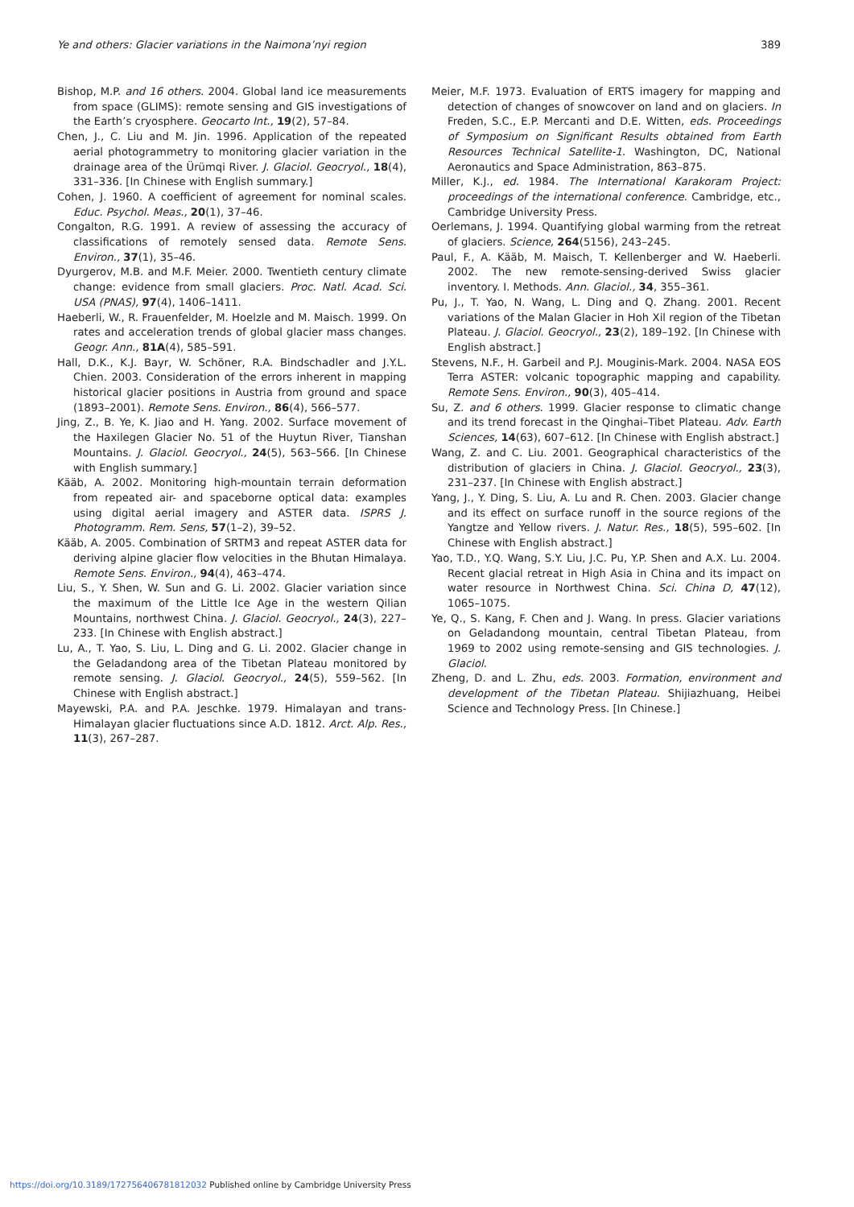Ye and others: Glacier variations in the Naimona’nyi region 389
Bishop, M.P. and 16 others. 2004. Global land ice measurements from space (GLIMS): remote sensing and GIS investigations of the Earth’s cryosphere. Geocarto Int., 19(2), 57–84.
Chen, J., C. Liu and M. Jin. 1996. Application of the repeated aerial photogrammetry to monitoring glacier variation in the drainage area of the Ürümqi River. J. Glaciol. Geocryol., 18(4), 331–336. [In Chinese with English summary.]
Cohen, J. 1960. A coefficient of agreement for nominal scales. Educ. Psychol. Meas., 20(1), 37–46.
Congalton, R.G. 1991. A review of assessing the accuracy of classifications of remotely sensed data. Remote Sens. Environ., 37(1), 35–46.
Dyurgerov, M.B. and M.F. Meier. 2000. Twentieth century climate change: evidence from small glaciers. Proc. Natl. Acad. Sci. USA (PNAS), 97(4), 1406–1411.
Haeberli, W., R. Frauenfelder, M. Hoelzle and M. Maisch. 1999. On rates and acceleration trends of global glacier mass changes. Geogr. Ann., 81A(4), 585–591.
Hall, D.K., K.J. Bayr, W. Schöner, R.A. Bindschadler and J.Y.L. Chien. 2003. Consideration of the errors inherent in mapping historical glacier positions in Austria from ground and space (1893–2001). Remote Sens. Environ., 86(4), 566–577.
Jing, Z., B. Ye, K. Jiao and H. Yang. 2002. Surface movement of the Haxilegen Glacier No. 51 of the Huytun River, Tianshan Mountains. J. Glaciol. Geocryol., 24(5), 563–566. [In Chinese with English summary.]
Kääb, A. 2002. Monitoring high-mountain terrain deformation from repeated air- and spaceborne optical data: examples using digital aerial imagery and ASTER data. ISPRS J. Photogramm. Rem. Sens, 57(1–2), 39–52.
Kääb, A. 2005. Combination of SRTM3 and repeat ASTER data for deriving alpine glacier flow velocities in the Bhutan Himalaya. Remote Sens. Environ., 94(4), 463–474.
Liu, S., Y. Shen, W. Sun and G. Li. 2002. Glacier variation since the maximum of the Little Ice Age in the western Qilian Mountains, northwest China. J. Glaciol. Geocryol., 24(3), 227–233. [In Chinese with English abstract.]
Lu, A., T. Yao, S. Liu, L. Ding and G. Li. 2002. Glacier change in the Geladandong area of the Tibetan Plateau monitored by remote sensing. J. Glaciol. Geocryol., 24(5), 559–562. [In Chinese with English abstract.]
Mayewski, P.A. and P.A. Jeschke. 1979. Himalayan and trans-Himalayan glacier fluctuations since A.D. 1812. Arct. Alp. Res., 11(3), 267–287.
Meier, M.F. 1973. Evaluation of ERTS imagery for mapping and detection of changes of snowcover on land and on glaciers. In Freden, S.C., E.P. Mercanti and D.E. Witten, eds. Proceedings of Symposium on Significant Results obtained from Earth Resources Technical Satellite-1. Washington, DC, National Aeronautics and Space Administration, 863–875.
Miller, K.J., ed. 1984. The International Karakoram Project: proceedings of the international conference. Cambridge, etc., Cambridge University Press.
Oerlemans, J. 1994. Quantifying global warming from the retreat of glaciers. Science, 264(5156), 243–245.
Paul, F., A. Kääb, M. Maisch, T. Kellenberger and W. Haeberli. 2002. The new remote-sensing-derived Swiss glacier inventory. I. Methods. Ann. Glaciol., 34, 355–361.
Pu, J., T. Yao, N. Wang, L. Ding and Q. Zhang. 2001. Recent variations of the Malan Glacier in Hoh Xil region of the Tibetan Plateau. J. Glaciol. Geocryol., 23(2), 189–192. [In Chinese with English abstract.]
Stevens, N.F., H. Garbeil and P.J. Mouginis-Mark. 2004. NASA EOS Terra ASTER: volcanic topographic mapping and capability. Remote Sens. Environ., 90(3), 405–414.
Su, Z. and 6 others. 1999. Glacier response to climatic change and its trend forecast in the Qinghai–Tibet Plateau. Adv. Earth Sciences, 14(63), 607–612. [In Chinese with English abstract.]
Wang, Z. and C. Liu. 2001. Geographical characteristics of the distribution of glaciers in China. J. Glaciol. Geocryol., 23(3), 231–237. [In Chinese with English abstract.]
Yang, J., Y. Ding, S. Liu, A. Lu and R. Chen. 2003. Glacier change and its effect on surface runoff in the source regions of the Yangtze and Yellow rivers. J. Natur. Res., 18(5), 595–602. [In Chinese with English abstract.]
Yao, T.D., Y.Q. Wang, S.Y. Liu, J.C. Pu, Y.P. Shen and A.X. Lu. 2004. Recent glacial retreat in High Asia in China and its impact on water resource in Northwest China. Sci. China D, 47(12), 1065–1075.
Ye, Q., S. Kang, F. Chen and J. Wang. In press. Glacier variations on Geladandong mountain, central Tibetan Plateau, from 1969 to 2002 using remote-sensing and GIS technologies. J. Glaciol.
Zheng, D. and L. Zhu, eds. 2003. Formation, environment and development of the Tibetan Plateau. Shijiazhuang, Heibei Science and Technology Press. [In Chinese.]
https://doi.org/10.3189/172756406781812032 Published online by Cambridge University Press